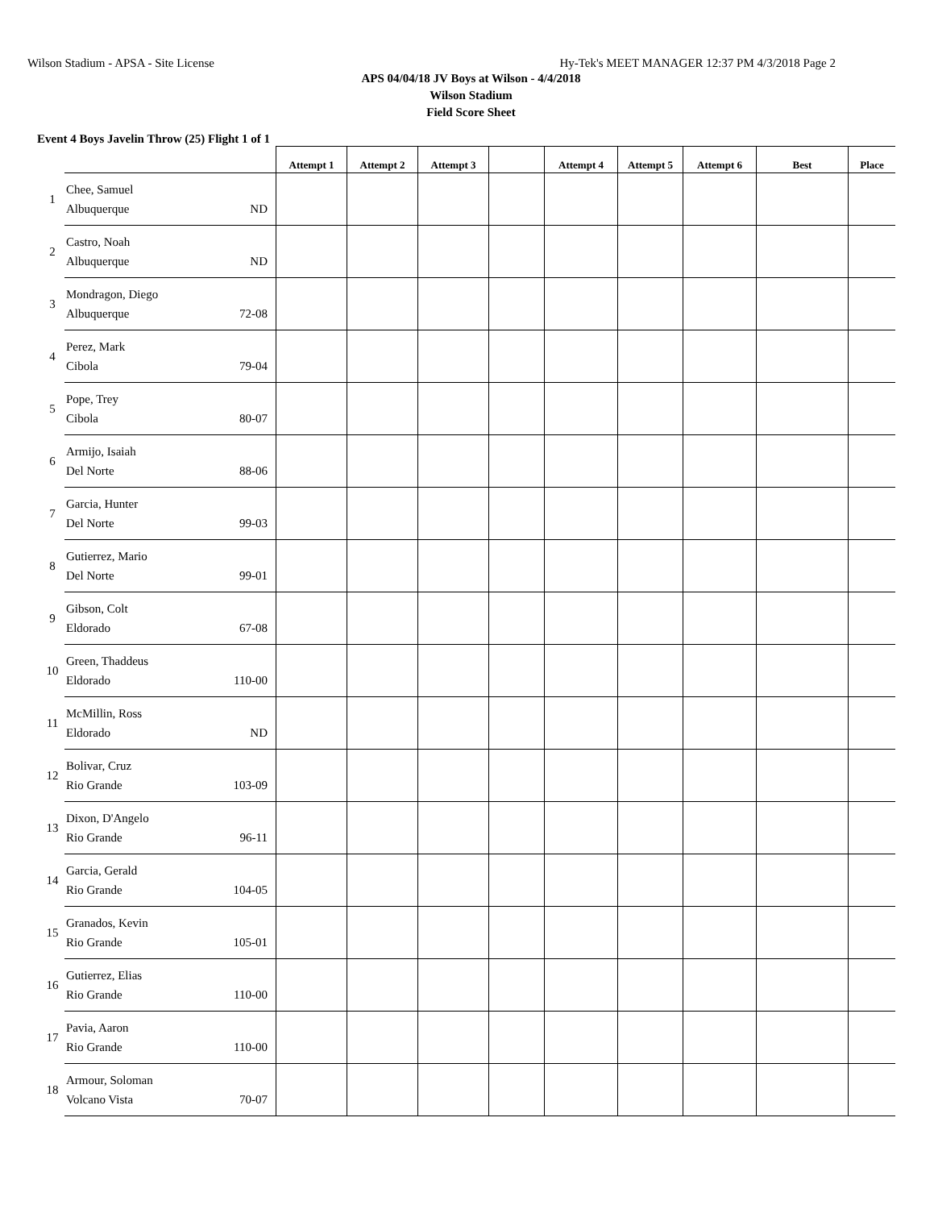Wilson Stadium - APSA - Site License Hy-Tek's MEET MANAGER 12:37 PM 4/3/2018 Page 2
APS 04/04/18 JV Boys at Wilson - 4/4/2018
Wilson Stadium
Field Score Sheet
Event 4 Boys Javelin Throw (25) Flight 1 of 1
| | | Attempt 1 | Attempt 2 | Attempt 3 | | Attempt 4 | Attempt 5 | Attempt 6 | Best | Place |
| --- | --- | --- | --- | --- | --- | --- | --- | --- | --- | --- |
| 1 | Chee, Samuel Albuquerque ND | | | | | | | | | |
| 2 | Castro, Noah Albuquerque ND | | | | | | | | | |
| 3 | Mondragon, Diego Albuquerque 72-08 | | | | | | | | | |
| 4 | Perez, Mark Cibola 79-04 | | | | | | | | | |
| 5 | Pope, Trey Cibola 80-07 | | | | | | | | | |
| 6 | Armijo, Isaiah Del Norte 88-06 | | | | | | | | | |
| 7 | Garcia, Hunter Del Norte 99-03 | | | | | | | | | |
| 8 | Gutierrez, Mario Del Norte 99-01 | | | | | | | | | |
| 9 | Gibson, Colt Eldorado 67-08 | | | | | | | | | |
| 10 | Green, Thaddeus Eldorado 110-00 | | | | | | | | | |
| 11 | McMillin, Ross Eldorado ND | | | | | | | | | |
| 12 | Bolivar, Cruz Rio Grande 103-09 | | | | | | | | | |
| 13 | Dixon, D'Angelo Rio Grande 96-11 | | | | | | | | | |
| 14 | Garcia, Gerald Rio Grande 104-05 | | | | | | | | | |
| 15 | Granados, Kevin Rio Grande 105-01 | | | | | | | | | |
| 16 | Gutierrez, Elias Rio Grande 110-00 | | | | | | | | | |
| 17 | Pavia, Aaron Rio Grande 110-00 | | | | | | | | | |
| 18 | Armour, Soloman Volcano Vista 70-07 | | | | | | | | | |